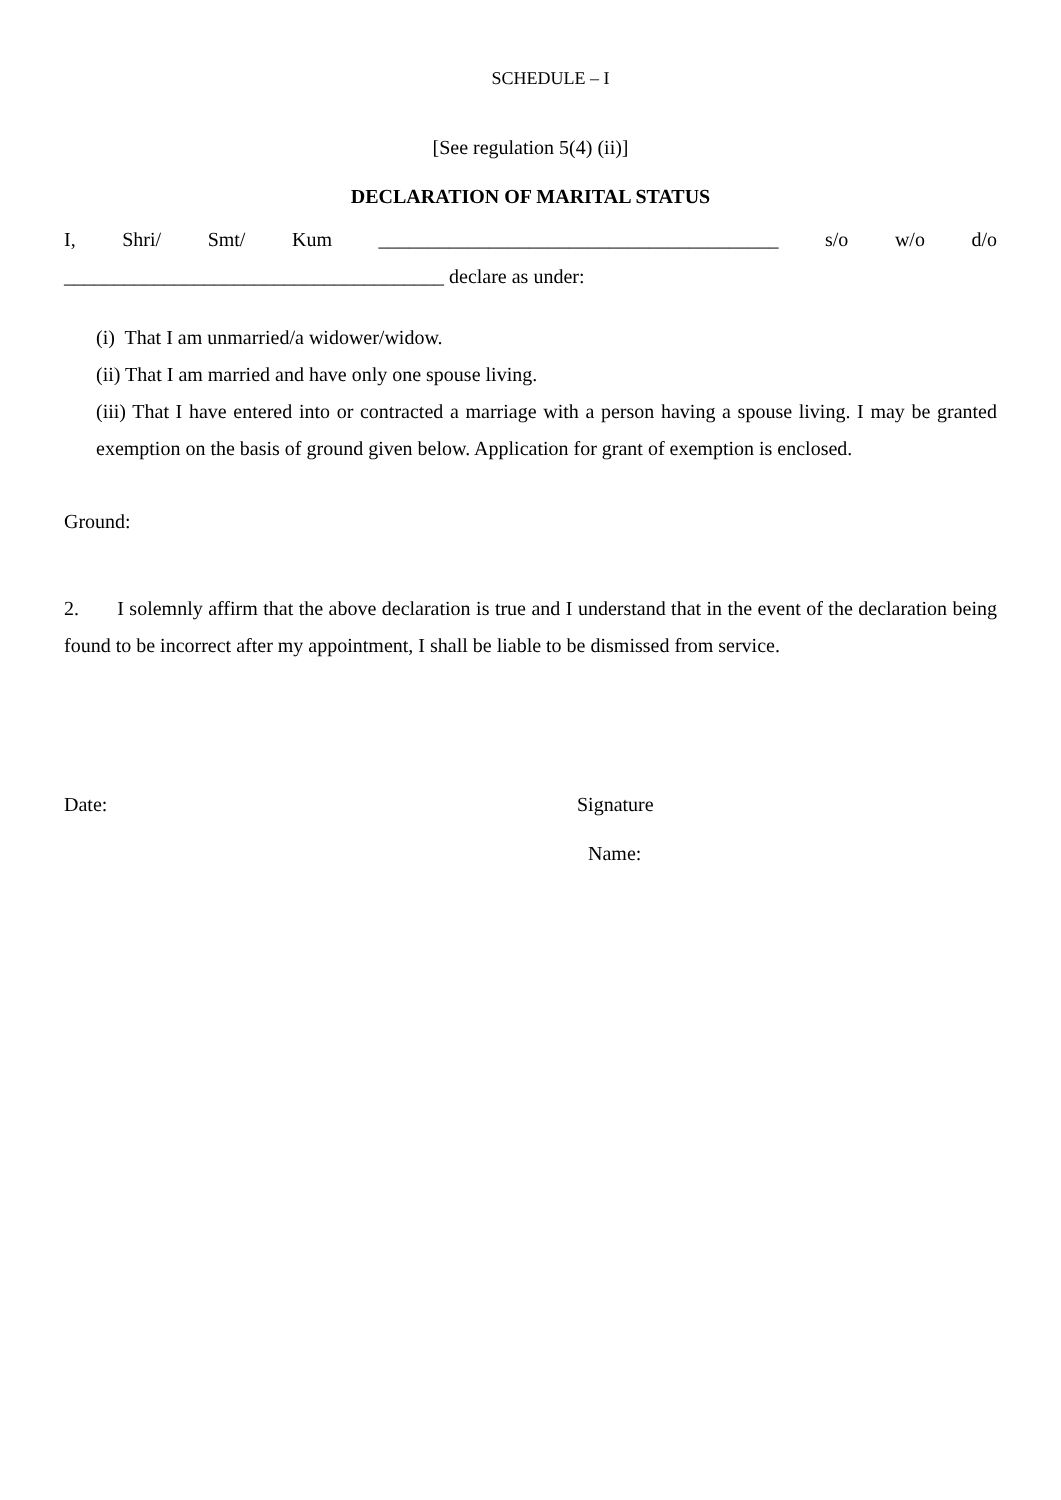SCHEDULE – I
[See regulation 5(4) (ii)]
DECLARATION OF MARITAL STATUS
I, Shri/ Smt/ Kum ________________________________________ s/o w/o d/o
______________________________________ declare as under:
(i) That I am unmarried/a widower/widow.
(ii) That I am married and have only one spouse living.
(iii) That I have entered into or contracted a marriage with a person having a spouse living. I may be granted exemption on the basis of ground given below. Application for grant of exemption is enclosed.
Ground:
2. I solemnly affirm that the above declaration is true and I understand that in the event of the declaration being found to be incorrect after my appointment, I shall be liable to be dismissed from service.
Date: Signature
Name: